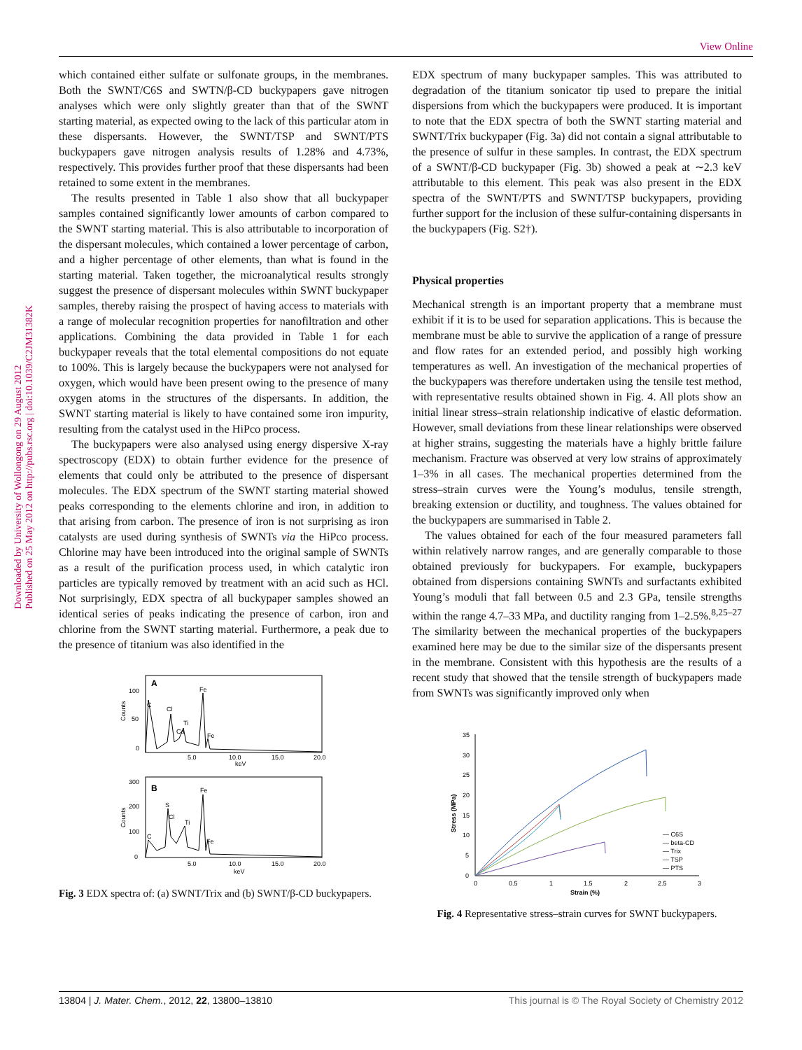View Online
Downloaded by University of Wollongong on 29 August 2012
Published on 25 May 2012 on http://pubs.rsc.org | doi:10.1039/C2JM31382K
which contained either sulfate or sulfonate groups, in the membranes. Both the SWNT/C6S and SWTN/β-CD buckypapers gave nitrogen analyses which were only slightly greater than that of the SWNT starting material, as expected owing to the lack of this particular atom in these dispersants. However, the SWNT/TSP and SWNT/PTS buckypapers gave nitrogen analysis results of 1.28% and 4.73%, respectively. This provides further proof that these dispersants had been retained to some extent in the membranes.
The results presented in Table 1 also show that all buckypaper samples contained significantly lower amounts of carbon compared to the SWNT starting material. This is also attributable to incorporation of the dispersant molecules, which contained a lower percentage of carbon, and a higher percentage of other elements, than what is found in the starting material. Taken together, the microanalytical results strongly suggest the presence of dispersant molecules within SWNT buckypaper samples, thereby raising the prospect of having access to materials with a range of molecular recognition properties for nanofiltration and other applications. Combining the data provided in Table 1 for each buckypaper reveals that the total elemental compositions do not equate to 100%. This is largely because the buckypapers were not analysed for oxygen, which would have been present owing to the presence of many oxygen atoms in the structures of the dispersants. In addition, the SWNT starting material is likely to have contained some iron impurity, resulting from the catalyst used in the HiPco process.
The buckypapers were also analysed using energy dispersive X-ray spectroscopy (EDX) to obtain further evidence for the presence of elements that could only be attributed to the presence of dispersant molecules. The EDX spectrum of the SWNT starting material showed peaks corresponding to the elements chlorine and iron, in addition to that arising from carbon. The presence of iron is not surprising as iron catalysts are used during synthesis of SWNTs via the HiPco process. Chlorine may have been introduced into the original sample of SWNTs as a result of the purification process used, in which catalytic iron particles are typically removed by treatment with an acid such as HCl. Not surprisingly, EDX spectra of all buckypaper samples showed an identical series of peaks indicating the presence of carbon, iron and chlorine from the SWNT starting material. Furthermore, a peak due to the presence of titanium was also identified in the
A
100
50
0
Counts
C
Cl
Ca
Ti
Fe
Fe
5.0
10.0
15.0
20.0
keV
B
300
200
100
0
Counts
C
S
Cl
Ti
Fe
Fe
5.0
10.0
15.0
20.0
keV
Fig. 3 EDX spectra of: (a) SWNT/Trix and (b) SWNT/β-CD buckypapers.
EDX spectrum of many buckypaper samples. This was attributed to degradation of the titanium sonicator tip used to prepare the initial dispersions from which the buckypapers were produced. It is important to note that the EDX spectra of both the SWNT starting material and SWNT/Trix buckypaper (Fig. 3a) did not contain a signal attributable to the presence of sulfur in these samples. In contrast, the EDX spectrum of a SWNT/β-CD buckypaper (Fig. 3b) showed a peak at ∼2.3 keV attributable to this element. This peak was also present in the EDX spectra of the SWNT/PTS and SWNT/TSP buckypapers, providing further support for the inclusion of these sulfur-containing dispersants in the buckypapers (Fig. S2†).
Physical properties
Mechanical strength is an important property that a membrane must exhibit if it is to be used for separation applications. This is because the membrane must be able to survive the application of a range of pressure and flow rates for an extended period, and possibly high working temperatures as well. An investigation of the mechanical properties of the buckypapers was therefore undertaken using the tensile test method, with representative results obtained shown in Fig. 4. All plots show an initial linear stress–strain relationship indicative of elastic deformation. However, small deviations from these linear relationships were observed at higher strains, suggesting the materials have a highly brittle failure mechanism. Fracture was observed at very low strains of approximately 1–3% in all cases. The mechanical properties determined from the stress–strain curves were the Young’s modulus, tensile strength, breaking extension or ductility, and toughness. The values obtained for the buckypapers are summarised in Table 2.
The values obtained for each of the four measured parameters fall within relatively narrow ranges, and are generally comparable to those obtained previously for buckypapers. For example, buckypapers obtained from dispersions containing SWNTs and surfactants exhibited Young’s moduli that fall between 0.5 and 2.3 GPa, tensile strengths within the range 4.7–33 MPa, and ductility ranging from 1–2.5%.<sup>8,25–27</sup> The similarity between the mechanical properties of the buckypapers examined here may be due to the similar size of the dispersants present in the membrane. Consistent with this hypothesis are the results of a recent study that showed that the tensile strength of buckypapers made from SWNTs was significantly improved only when
35
30
25
20
15
10
5
0
0
0.5
1
1.5
2
2.5
3
Strain (%)
Stress (MPa)
— C6S
— beta-CD
— Trix
— TSP
— PTS
Fig. 4 Representative stress–strain curves for SWNT buckypapers.
13804 | J. Mater. Chem., 2012, 22, 13800–13810 This journal is © The Royal Society of Chemistry 2012